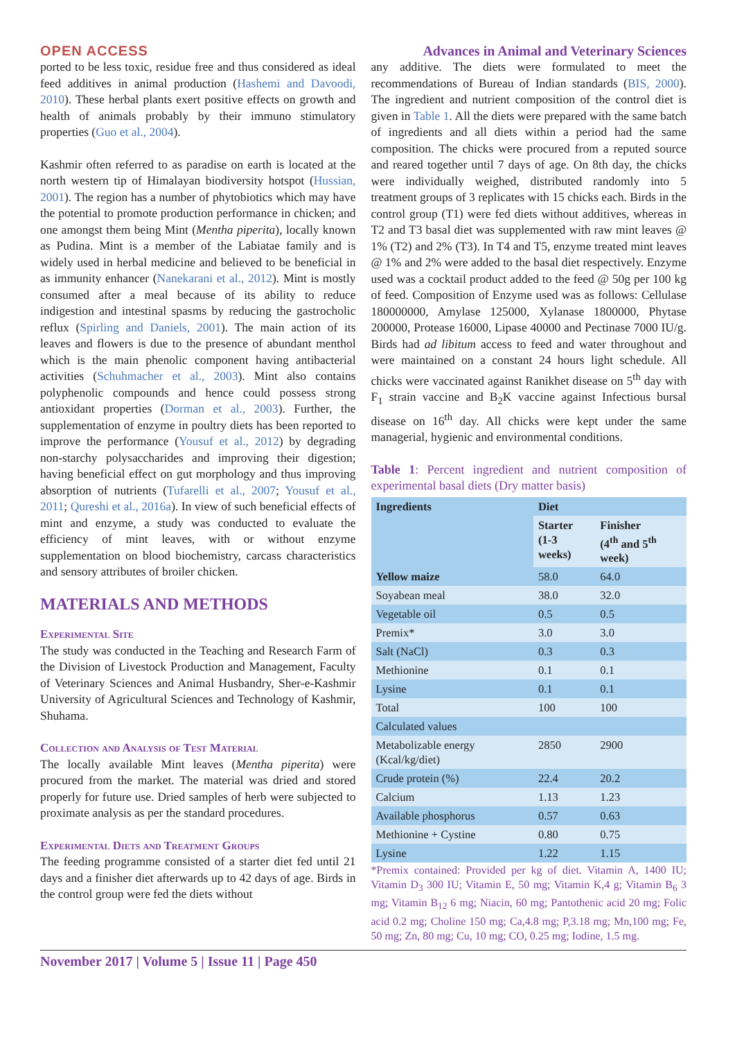OPEN ACCESS Advances in Animal and Veterinary Sciences
ported to be less toxic, residue free and thus considered as ideal feed additives in animal production (Hashemi and Davoodi, 2010). These herbal plants exert positive effects on growth and health of animals probably by their immuno stimulatory properties (Guo et al., 2004).
Kashmir often referred to as paradise on earth is located at the north western tip of Himalayan biodiversity hotspot (Hussian, 2001). The region has a number of phytobiotics which may have the potential to promote production performance in chicken; and one amongst them being Mint (Mentha piperita), locally known as Pudina. Mint is a member of the Labiatae family and is widely used in herbal medicine and believed to be beneficial in as immunity enhancer (Nanekarani et al., 2012). Mint is mostly consumed after a meal because of its ability to reduce indigestion and intestinal spasms by reducing the gastrocholic reflux (Spirling and Daniels, 2001). The main action of its leaves and flowers is due to the presence of abundant menthol which is the main phenolic component having antibacterial activities (Schuhmacher et al., 2003). Mint also contains polyphenolic compounds and hence could possess strong antioxidant properties (Dorman et al., 2003). Further, the supplementation of enzyme in poultry diets has been reported to improve the performance (Yousuf et al., 2012) by degrading non-starchy polysaccharides and improving their digestion; having beneficial effect on gut morphology and thus improving absorption of nutrients (Tufarelli et al., 2007; Yousuf et al., 2011; Qureshi et al., 2016a). In view of such beneficial effects of mint and enzyme, a study was conducted to evaluate the efficiency of mint leaves, with or without enzyme supplementation on blood biochemistry, carcass characteristics and sensory attributes of broiler chicken.
MATERIALS AND METHODS
Experimental Site
The study was conducted in the Teaching and Research Farm of the Division of Livestock Production and Management, Faculty of Veterinary Sciences and Animal Husbandry, Sher-e-Kashmir University of Agricultural Sciences and Technology of Kashmir, Shuhama.
Collection and Analysis of Test Material
The locally available Mint leaves (Mentha piperita) were procured from the market. The material was dried and stored properly for future use. Dried samples of herb were subjected to proximate analysis as per the standard procedures.
Experimental Diets and Treatment Groups
The feeding programme consisted of a starter diet fed until 21 days and a finisher diet afterwards up to 42 days of age. Birds in the control group were fed the diets without
any additive. The diets were formulated to meet the recommendations of Bureau of Indian standards (BIS, 2000). The ingredient and nutrient composition of the control diet is given in Table 1. All the diets were prepared with the same batch of ingredients and all diets within a period had the same composition. The chicks were procured from a reputed source and reared together until 7 days of age. On 8th day, the chicks were individually weighed, distributed randomly into 5 treatment groups of 3 replicates with 15 chicks each. Birds in the control group (T1) were fed diets without additives, whereas in T2 and T3 basal diet was supplemented with raw mint leaves @ 1% (T2) and 2% (T3). In T4 and T5, enzyme treated mint leaves @ 1% and 2% were added to the basal diet respectively. Enzyme used was a cocktail product added to the feed @ 50g per 100 kg of feed. Composition of Enzyme used was as follows: Cellulase 180000000, Amylase 125000, Xylanase 1800000, Phytase 200000, Protease 16000, Lipase 40000 and Pectinase 7000 IU/g. Birds had ad libitum access to feed and water throughout and were maintained on a constant 24 hours light schedule. All chicks were vaccinated against Ranikhet disease on 5<sup>th</sup> day with F<sub>1</sub> strain vaccine and B<sub>2</sub>K vaccine against Infectious bursal disease on 16<sup>th</sup> day. All chicks were kept under the same managerial, hygienic and environmental conditions.
Table 1: Percent ingredient and nutrient composition of experimental basal diets (Dry matter basis)
| Ingredients | Diet | |
| --- | --- | --- |
| | Starter (1-3 weeks) | Finisher (4<sup>th</sup> and 5<sup>th</sup> week) |
| Yellow maize | 58.0 | 64.0 |
| Soyabean meal | 38.0 | 32.0 |
| Vegetable oil | 0.5 | 0.5 |
| Premix* | 3.0 | 3.0 |
| Salt (NaCl) | 0.3 | 0.3 |
| Methionine | 0.1 | 0.1 |
| Lysine | 0.1 | 0.1 |
| Total | 100 | 100 |
| Calculated values | | |
| Metabolizable energy (Kcal/kg/diet) | 2850 | 2900 |
| Crude protein (%) | 22.4 | 20.2 |
| Calcium | 1.13 | 1.23 |
| Available phosphorus | 0.57 | 0.63 |
| Methionine + Cystine | 0.80 | 0.75 |
| Lysine | 1.22 | 1.15 |
*Premix contained: Provided per kg of diet. Vitamin A, 1400 IU; Vitamin D<sub>3</sub> 300 IU; Vitamin E, 50 mg; Vitamin K,4 g; Vitamin B<sub>6</sub> 3 mg; Vitamin B<sub>12</sub> 6 mg; Niacin, 60 mg; Pantothenic acid 20 mg; Folic acid 0.2 mg; Choline 150 mg; Ca,4.8 mg; P,3.18 mg; Mn,100 mg; Fe, 50 mg; Zn, 80 mg; Cu, 10 mg; CO, 0.25 mg; Iodine, 1.5 mg.
November 2017 | Volume 5 | Issue 11 | Page 450